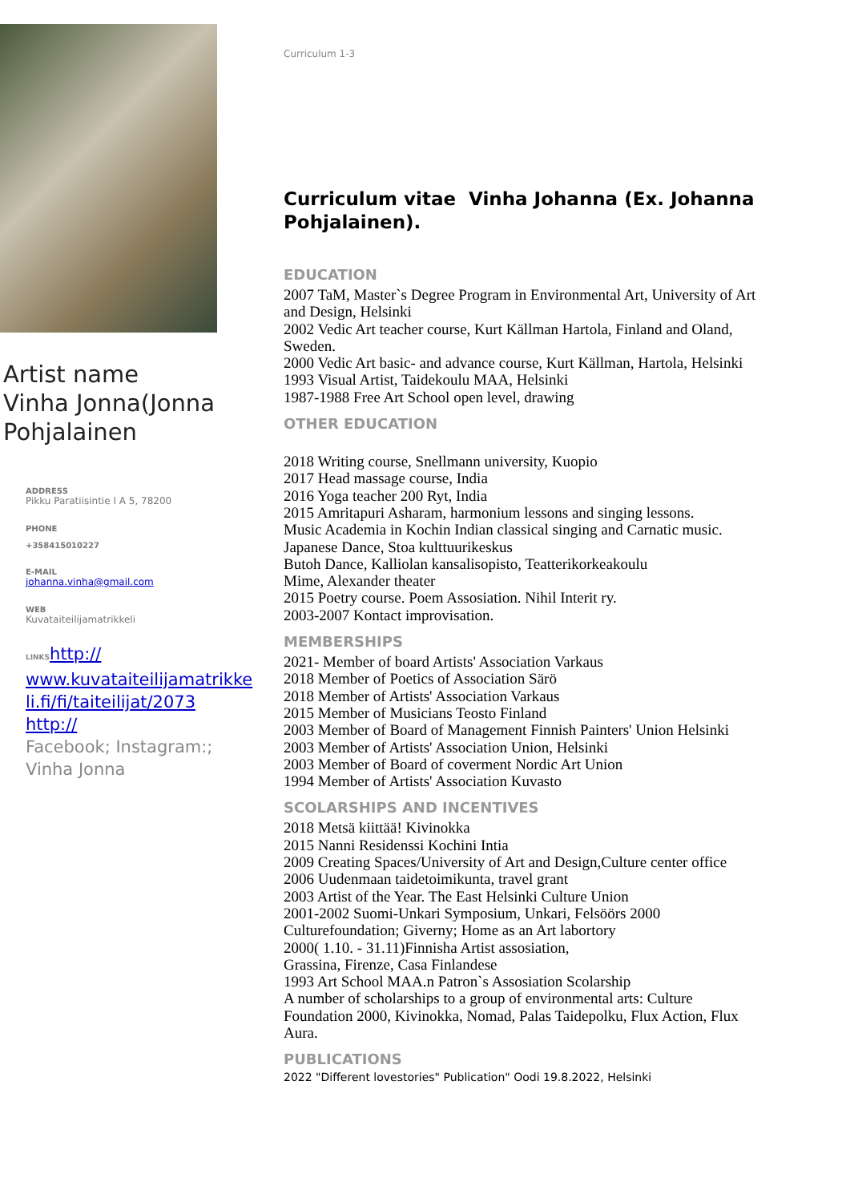Artist name
Vinha Jonna(Jonna
Pohjalainen
ADDRESS
Pikku Paratiisintie I A 5, 78200
PHONE
+358415010227
E-MAIL
johanna.vinha@gmail.com
WEB
Kuvataiteilijamatrikkeli
LINKS http:// www.kuvataiteilijamatrikke li.fi/fi/taiteilijat/2073 http://
Facebook; Instagram:;
Vinha Jonna
Curriculum 1-3
Curriculum vitae Vinha Johanna (Ex. Johanna Pohjalainen).
EDUCATION
2007 TaM, Master`s Degree Program in Environmental Art, University of Art and Design, Helsinki
2002 Vedic Art teacher course, Kurt Källman Hartola, Finland and Oland, Sweden.
2000 Vedic Art basic- and advance course, Kurt Källman, Hartola, Helsinki
1993 Visual Artist, Taidekoulu MAA, Helsinki
1987-1988 Free Art School open level, drawing
OTHER EDUCATION
2018 Writing course, Snellmann university, Kuopio
2017 Head massage course, India
2016 Yoga teacher 200 Ryt, India
2015 Amritapuri Asharam, harmonium lessons and singing lessons.
Music Academia in Kochin Indian classical singing and Carnatic music.
Japanese Dance, Stoa kulttuurikeskus
Butoh Dance, Kalliolan kansalisopisto, Teatterikorkeakoulu
Mime, Alexander theater
2015 Poetry course. Poem Assosiation. Nihil Interit ry.
2003-2007 Kontact improvisation.
MEMBERSHIPS
2021- Member of board Artists' Association Varkaus
2018 Member of Poetics of Association Särö
2018 Member of Artists' Association Varkaus
2015 Member of Musicians Teosto Finland
2003 Member of Board of Management Finnish Painters' Union Helsinki
2003 Member of Artists' Association Union, Helsinki
2003 Member of Board of coverment Nordic Art Union
1994 Member of Artists' Association Kuvasto
SCOLARSHIPS AND INCENTIVES
2018 Metsä kiittää! Kivinokka
2015 Nanni Residenssi Kochini Intia
2009 Creating Spaces/University of Art and Design,Culture center office
2006 Uudenmaan taidetoimikunta, travel grant
2003 Artist of the Year. The East Helsinki Culture Union
2001-2002 Suomi-Unkari Symposium, Unkari, Felsöörs 2000
Culturefoundation; Giverny; Home as an Art labortory
2000( 1.10. - 31.11)Finnisha Artist assosiation,
Grassina, Firenze, Casa Finlandese
1993 Art School MAA.n Patron`s Assosiation Scolarship
A number of scholarships to a group of environmental arts: Culture Foundation 2000, Kivinokka, Nomad, Palas Taidepolku, Flux Action, Flux Aura.
PUBLICATIONS
2022 "Different lovestories" Publication" Oodi 19.8.2022, Helsinki